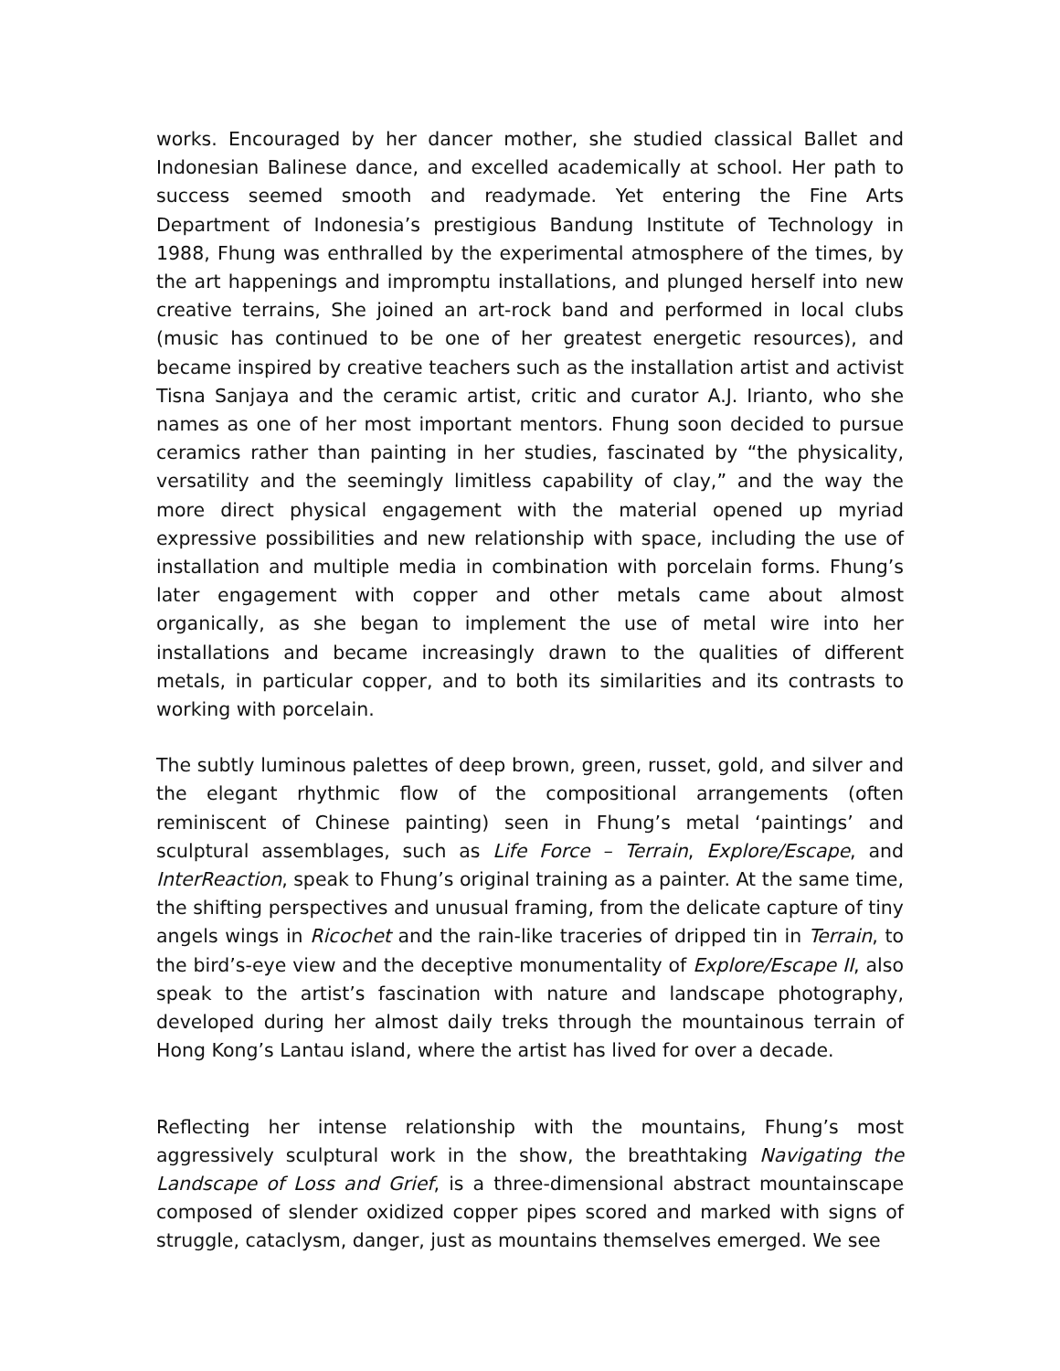works. Encouraged by her dancer mother, she studied classical Ballet and Indonesian Balinese dance, and excelled academically at school. Her path to success seemed smooth and readymade. Yet entering the Fine Arts Department of Indonesia’s prestigious Bandung Institute of Technology in 1988, Fhung was enthralled by the experimental atmosphere of the times, by the art happenings and impromptu installations, and plunged herself into new creative terrains, She joined an art-rock band and performed in local clubs (music has continued to be one of her greatest energetic resources), and became inspired by creative teachers such as the installation artist and activist Tisna Sanjaya and the ceramic artist, critic and curator A.J. Irianto, who she names as one of her most important mentors. Fhung soon decided to pursue ceramics rather than painting in her studies, fascinated by “the physicality, versatility and the seemingly limitless capability of clay,” and the way the more direct physical engagement with the material opened up myriad expressive possibilities and new relationship with space, including the use of installation and multiple media in combination with porcelain forms. Fhung’s later engagement with copper and other metals came about almost organically, as she began to implement the use of metal wire into her installations and became increasingly drawn to the qualities of different metals, in particular copper, and to both its similarities and its contrasts to working with porcelain.
The subtly luminous palettes of deep brown, green, russet, gold, and silver and the elegant rhythmic flow of the compositional arrangements (often reminiscent of Chinese painting) seen in Fhung’s metal ‘paintings’ and sculptural assemblages, such as Life Force – Terrain, Explore/Escape, and InterReaction, speak to Fhung’s original training as a painter. At the same time, the shifting perspectives and unusual framing, from the delicate capture of tiny angels wings in Ricochet and the rain-like traceries of dripped tin in Terrain, to the bird’s-eye view and the deceptive monumentality of Explore/Escape II, also speak to the artist’s fascination with nature and landscape photography, developed during her almost daily treks through the mountainous terrain of Hong Kong’s Lantau island, where the artist has lived for over a decade.
Reflecting her intense relationship with the mountains, Fhung’s most aggressively sculptural work in the show, the breathtaking Navigating the Landscape of Loss and Grief, is a three-dimensional abstract mountainscape composed of slender oxidized copper pipes scored and marked with signs of struggle, cataclysm, danger, just as mountains themselves emerged. We see